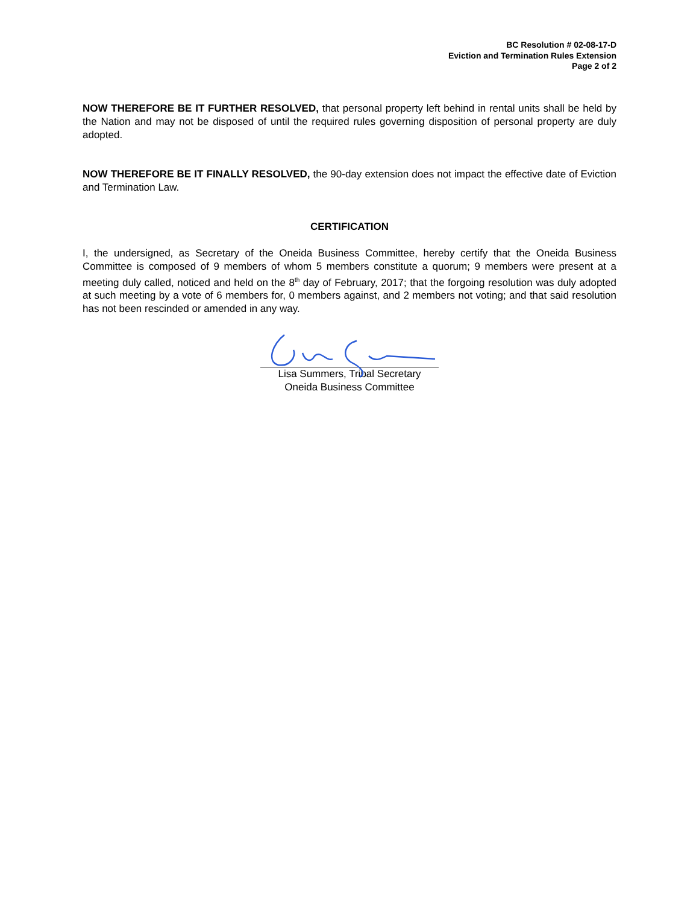BC Resolution # 02-08-17-D
Eviction and Termination Rules Extension
Page 2 of 2
NOW THEREFORE BE IT FURTHER RESOLVED, that personal property left behind in rental units shall be held by the Nation and may not be disposed of until the required rules governing disposition of personal property are duly adopted.
NOW THEREFORE BE IT FINALLY RESOLVED, the 90-day extension does not impact the effective date of Eviction and Termination Law.
CERTIFICATION
I, the undersigned, as Secretary of the Oneida Business Committee, hereby certify that the Oneida Business Committee is composed of 9 members of whom 5 members constitute a quorum; 9 members were present at a meeting duly called, noticed and held on the 8<sup>th</sup> day of February, 2017; that the forgoing resolution was duly adopted at such meeting by a vote of 6 members for, 0 members against, and 2 members not voting; and that said resolution has not been rescinded or amended in any way.
Lisa Summers, Tribal Secretary
Oneida Business Committee